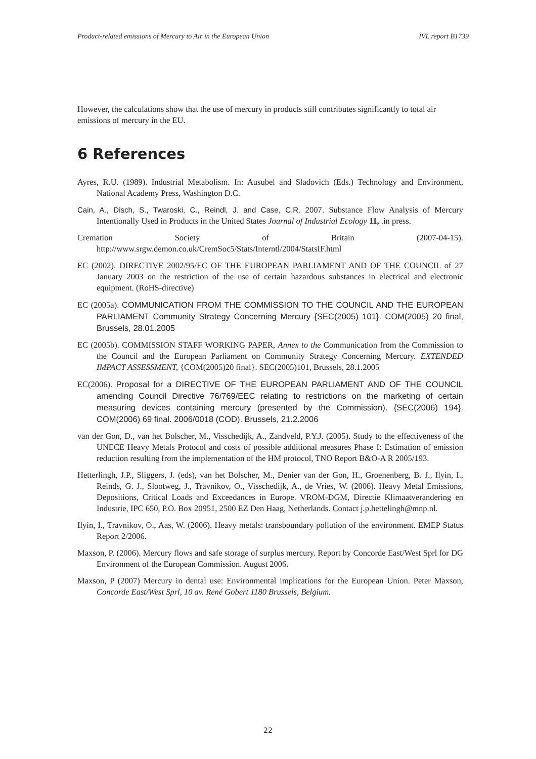Product-related emissions of Mercury to Air in the European Union IVL report B1739
However, the calculations show that the use of mercury in products still contributes significantly to total air emissions of mercury in the EU.
6 References
Ayres, R.U. (1989). Industrial Metabolism. In: Ausubel and Sladovich (Eds.) Technology and Environment, National Academy Press, Washington D.C.
Cain, A., Disch, S., Twaroski, C., Reindl, J. and Case, C.R. 2007. Substance Flow Analysis of Mercury Intentionally Used in Products in the United States Journal of Industrial Ecology 11, .in press.
Cremation Society of Britain (2007-04-15). http://www.srgw.demon.co.uk/CremSoc5/Stats/Interntl/2004/StatsIF.html
EC (2002). DIRECTIVE 2002/95/EC OF THE EUROPEAN PARLIAMENT AND OF THE COUNCIL of 27 January 2003 on the restriction of the use of certain hazardous substances in electrical and electronic equipment. (RoHS-directive)
EC (2005a). COMMUNICATION FROM THE COMMISSION TO THE COUNCIL AND THE EUROPEAN PARLIAMENT Community Strategy Concerning Mercury {SEC(2005) 101}. COM(2005) 20 final, Brussels, 28.01.2005
EC (2005b). COMMISSION STAFF WORKING PAPER, Annex to the Communication from the Commission to the Council and the European Parliament on Community Strategy Concerning Mercury. EXTENDED IMPACT ASSESSMENT, {COM(2005)20 final}. SEC(2005)101, Brussels, 28.1.2005
EC(2006). Proposal for a DIRECTIVE OF THE EUROPEAN PARLIAMENT AND OF THE COUNCIL amending Council Directive 76/769/EEC relating to restrictions on the marketing of certain measuring devices containing mercury (presented by the Commission). {SEC(2006) 194}. COM(2006) 69 final. 2006/0018 (COD). Brussels, 21.2.2006
van der Gon, D., van het Bolscher, M., Visschedijk, A., Zandveld, P.Y.J. (2005). Study to the effectiveness of the UNECE Heavy Metals Protocol and costs of possible additional measures Phase I: Estimation of emission reduction resulting from the implementation of the HM protocol, TNO Report B&O-A R 2005/193.
Hetterlingh, J.P., Sliggers, J. (eds), van het Bolscher, M., Denier van der Gon, H., Groenenberg, B. J., Ilyin, I., Reinds, G. J., Slootweg, J., Travnikov, O., Visschedijk, A., de Vries, W. (2006). Heavy Metal Emissions, Depositions, Critical Loads and Exceedances in Europe. VROM-DGM, Directie Klimaatverandering en Industrie, IPC 650, P.O. Box 20951, 2500 EZ Den Haag, Netherlands. Contact j.p.hettelingh@mnp.nl.
Ilyin, I., Travnikov, O., Aas, W. (2006). Heavy metals: transboundary pollution of the environment. EMEP Status Report 2/2006.
Maxson, P. (2006). Mercury flows and safe storage of surplus mercury. Report by Concorde East/West Sprl for DG Environment of the European Commission. August 2006.
Maxson, P (2007) Mercury in dental use: Environmental implications for the European Union. Peter Maxson, Concorde East/West Sprl, 10 av. René Gobert 1180 Brussels, Belgium.
22